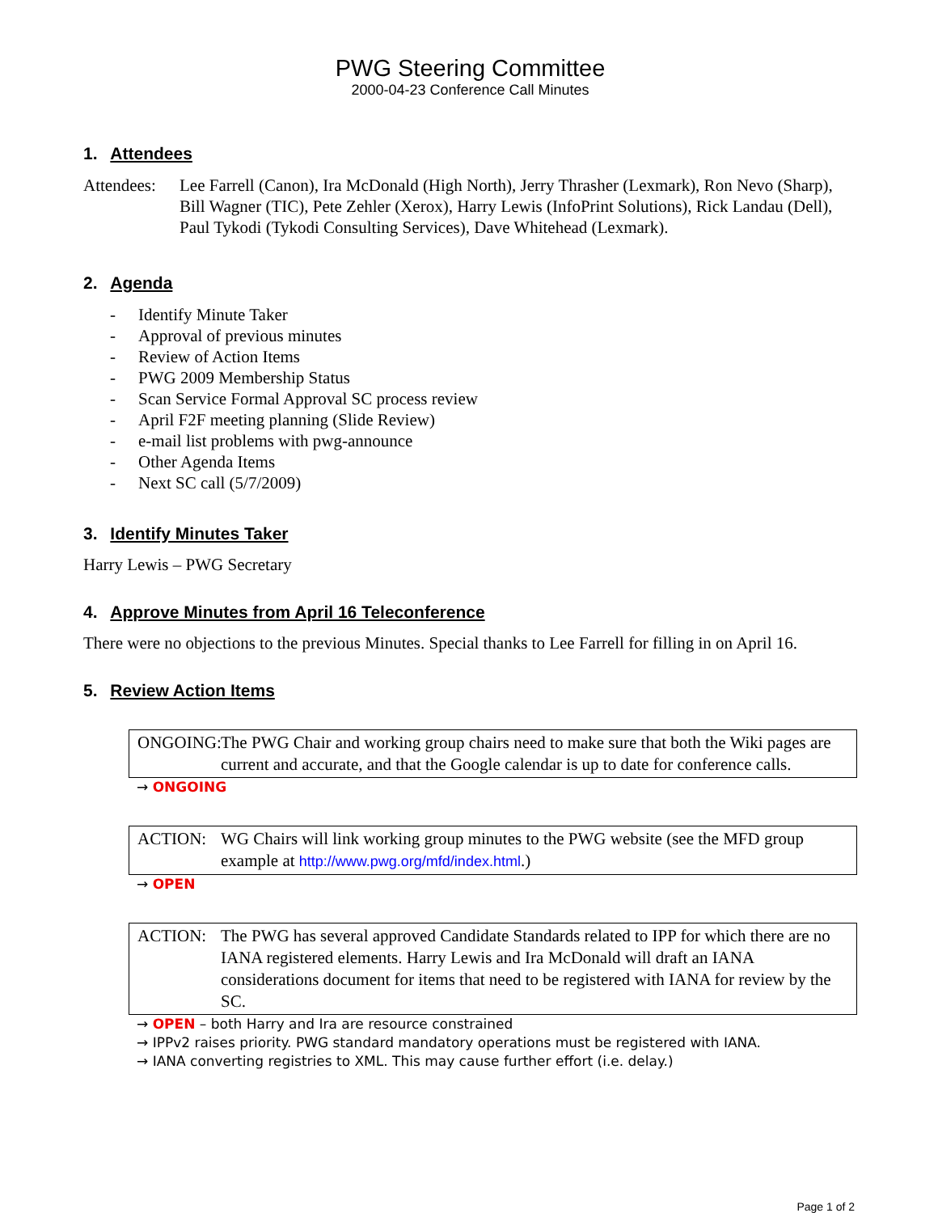PWG Steering Committee
2000-04-23 Conference Call Minutes
1. Attendees
Attendees: Lee Farrell (Canon), Ira McDonald (High North), Jerry Thrasher (Lexmark), Ron Nevo (Sharp), Bill Wagner (TIC), Pete Zehler (Xerox), Harry Lewis (InfoPrint Solutions), Rick Landau (Dell), Paul Tykodi (Tykodi Consulting Services), Dave Whitehead (Lexmark).
2. Agenda
- Identify Minute Taker
- Approval of previous minutes
- Review of Action Items
- PWG 2009 Membership Status
- Scan Service Formal Approval SC process review
- April F2F meeting planning (Slide Review)
- e-mail list problems with pwg-announce
- Other Agenda Items
- Next SC call (5/7/2009)
3. Identify Minutes Taker
Harry Lewis – PWG Secretary
4. Approve Minutes from April 16 Teleconference
There were no objections to the previous Minutes. Special thanks to Lee Farrell for filling in on April 16.
5. Review Action Items
ONGOING: The PWG Chair and working group chairs need to make sure that both the Wiki pages are current and accurate, and that the Google calendar is up to date for conference calls.
→ ONGOING
ACTION: WG Chairs will link working group minutes to the PWG website (see the MFD group example at http://www.pwg.org/mfd/index.html.)
→ OPEN
ACTION: The PWG has several approved Candidate Standards related to IPP for which there are no IANA registered elements. Harry Lewis and Ira McDonald will draft an IANA considerations document for items that need to be registered with IANA for review by the SC.
→ OPEN – both Harry and Ira are resource constrained
→ IPPv2 raises priority. PWG standard mandatory operations must be registered with IANA.
→ IANA converting registries to XML. This may cause further effort (i.e. delay.)
Page 1 of 2